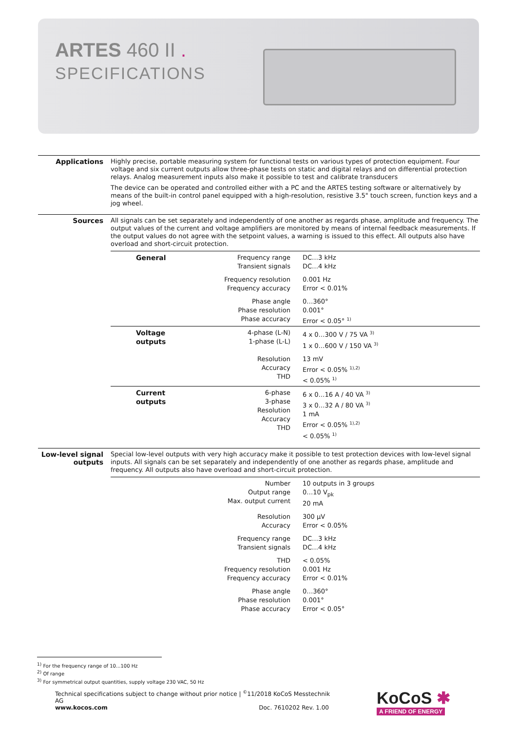ARTES 460 II .
SPECIFICATIONS
Applications
Highly precise, portable measuring system for functional tests on various types of protection equipment. Four voltage and six current outputs allow three-phase tests on static and digital relays and on differential protection relays. Analog measurement inputs also make it possible to test and calibrate transducers
The device can be operated and controlled either with a PC and the ARTES testing software or alternatively by means of the built-in control panel equipped with a high-resolution, resistive 3.5" touch screen, function keys and a jog wheel.
Sources
All signals can be set separately and independently of one another as regards phase, amplitude and frequency. The output values of the current and voltage amplifiers are monitored by means of internal feedback measurements. If the output values do not agree with the setpoint values, a warning is issued to this effect. All outputs also have overload and short-circuit protection.
| General | Frequency range Transient signals | DC…3 kHz DC…4 kHz |
| | Frequency resolution Frequency accuracy | 0.001 Hz Error < 0.01% |
| | Phase angle Phase resolution Phase accuracy | 0…360° 0.001° Error < 0.05° <sup>1)</sup> |
| Voltage outputs | 4-phase (L-N) 1-phase (L-L) | 4 x 0…300 V / 75 VA <sup>3)</sup> 1 x 0…600 V / 150 VA <sup>3)</sup> |
| | Resolution Accuracy THD | 13 mV Error < 0.05% <sup>1),2)</sup> < 0.05% <sup>1)</sup> |
| Current outputs | 6-phase 3-phase Resolution Accuracy THD | 6 x 0…16 A / 40 VA <sup>3)</sup> 3 x 0…32 A / 80 VA <sup>3)</sup> 1 mA Error < 0.05% <sup>1),2)</sup> < 0.05% <sup>1)</sup> |
Low-level signal outputs
Special low-level outputs with very high accuracy make it possible to test protection devices with low-level signal inputs. All signals can be set separately and independently of one another as regards phase, amplitude and frequency. All outputs also have overload and short-circuit protection.
| | Number Output range Max. output current | 10 outputs in 3 groups 0…10 V<sub>pk</sub> 20 mA |
| | Resolution Accuracy | 300 µV Error < 0.05% |
| | Frequency range Transient signals | DC…3 kHz DC…4 kHz |
| | THD Frequency resolution Frequency accuracy | < 0.05% 0.001 Hz Error < 0.01% |
| | Phase angle Phase resolution Phase accuracy | 0…360° 0.001° Error < 0.05° |
<sup>1)</sup> For the frequency range of 10...100 Hz
<sup>2)</sup> Of range
<sup>3)</sup> For symmetrical output quantities, supply voltage 230 VAC, 50 Hz
Technical specifications subject to change without prior notice | <sup>©</sup>11/2018 KoCoS Messtechnik AG
www.kocos.com Doc. 7610202 Rev. 1.00
KoCoS ✱
A FRIEND OF ENERGY